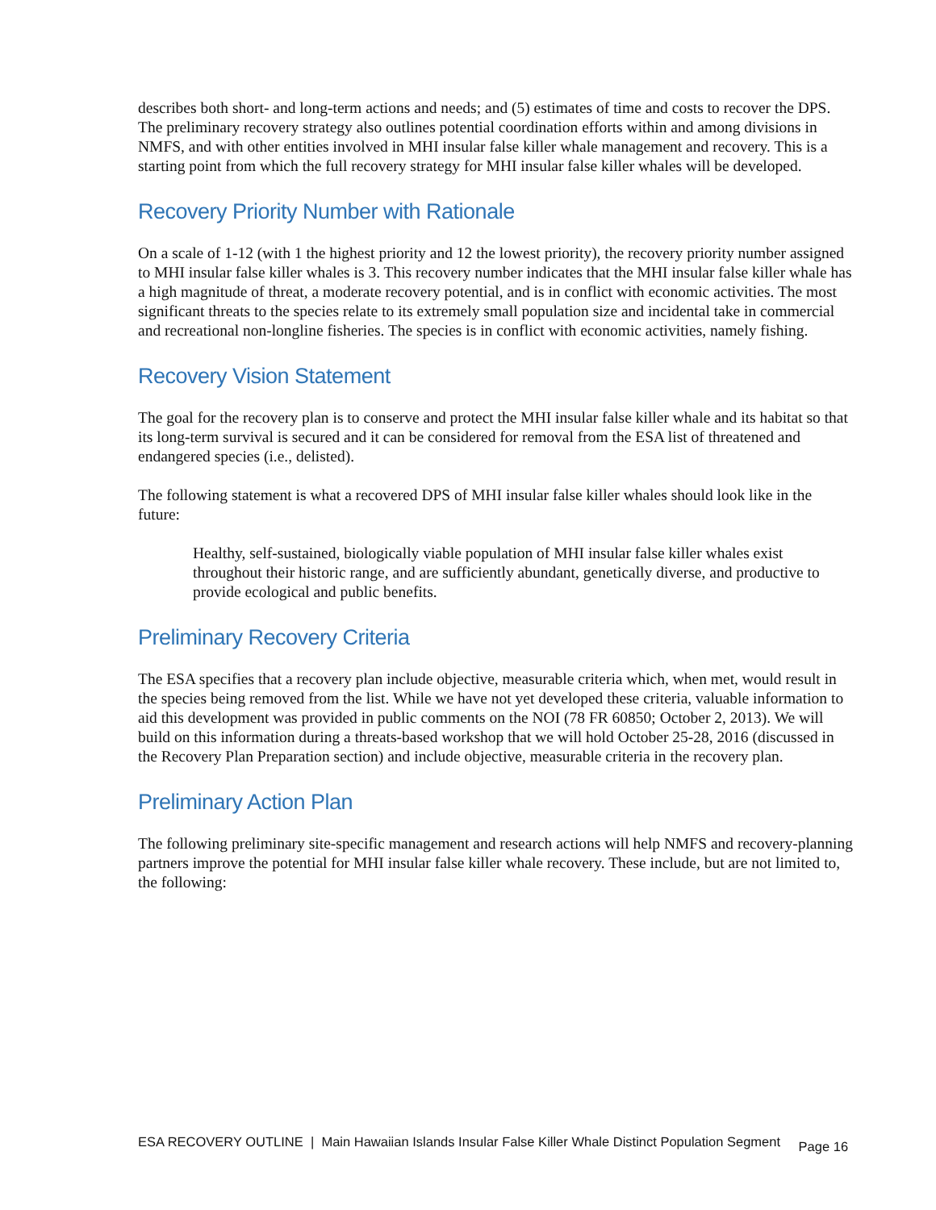describes both short- and long-term actions and needs; and (5) estimates of time and costs to recover the DPS. The preliminary recovery strategy also outlines potential coordination efforts within and among divisions in NMFS, and with other entities involved in MHI insular false killer whale management and recovery. This is a starting point from which the full recovery strategy for MHI insular false killer whales will be developed.
Recovery Priority Number with Rationale
On a scale of 1-12 (with 1 the highest priority and 12 the lowest priority), the recovery priority number assigned to MHI insular false killer whales is 3. This recovery number indicates that the MHI insular false killer whale has a high magnitude of threat, a moderate recovery potential, and is in conflict with economic activities. The most significant threats to the species relate to its extremely small population size and incidental take in commercial and recreational non-longline fisheries. The species is in conflict with economic activities, namely fishing.
Recovery Vision Statement
The goal for the recovery plan is to conserve and protect the MHI insular false killer whale and its habitat so that its long-term survival is secured and it can be considered for removal from the ESA list of threatened and endangered species (i.e., delisted).
The following statement is what a recovered DPS of MHI insular false killer whales should look like in the future:
Healthy, self-sustained, biologically viable population of MHI insular false killer whales exist throughout their historic range, and are sufficiently abundant, genetically diverse, and productive to provide ecological and public benefits.
Preliminary Recovery Criteria
The ESA specifies that a recovery plan include objective, measurable criteria which, when met, would result in the species being removed from the list. While we have not yet developed these criteria, valuable information to aid this development was provided in public comments on the NOI (78 FR 60850; October 2, 2013). We will build on this information during a threats-based workshop that we will hold October 25-28, 2016 (discussed in the Recovery Plan Preparation section) and include objective, measurable criteria in the recovery plan.
Preliminary Action Plan
The following preliminary site-specific management and research actions will help NMFS and recovery-planning partners improve the potential for MHI insular false killer whale recovery. These include, but are not limited to, the following:
ESA RECOVERY OUTLINE | Main Hawaiian Islands Insular False Killer Whale Distinct Population Segment Page 16